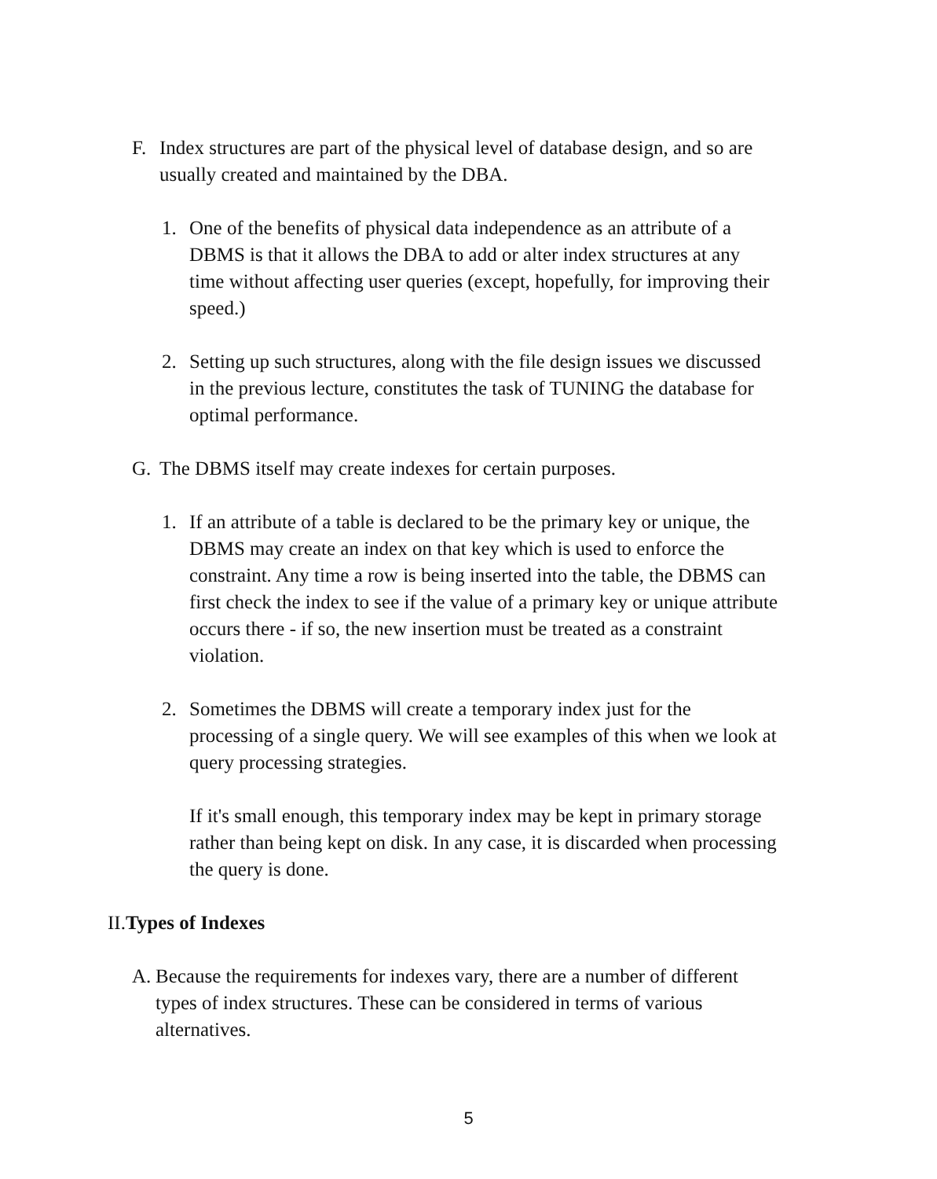F. Index structures are part of the physical level of database design, and so are usually created and maintained by the DBA.
1. One of the benefits of physical data independence as an attribute of a DBMS is that it allows the DBA to add or alter index structures at any time without affecting user queries (except, hopefully, for improving their speed.)
2. Setting up such structures, along with the file design issues we discussed in the previous lecture, constitutes the task of TUNING the database for optimal performance.
G. The DBMS itself may create indexes for certain purposes.
1. If an attribute of a table is declared to be the primary key or unique, the DBMS may create an index on that key which is used to enforce the constraint. Any time a row is being inserted into the table, the DBMS can first check the index to see if the value of a primary key or unique attribute occurs there - if so, the new insertion must be treated as a constraint violation.
2. Sometimes the DBMS will create a temporary index just for the processing of a single query. We will see examples of this when we look at query processing strategies.
If it's small enough, this temporary index may be kept in primary storage rather than being kept on disk. In any case, it is discarded when processing the query is done.
II. Types of Indexes
A. Because the requirements for indexes vary, there are a number of different types of index structures. These can be considered in terms of various alternatives.
5